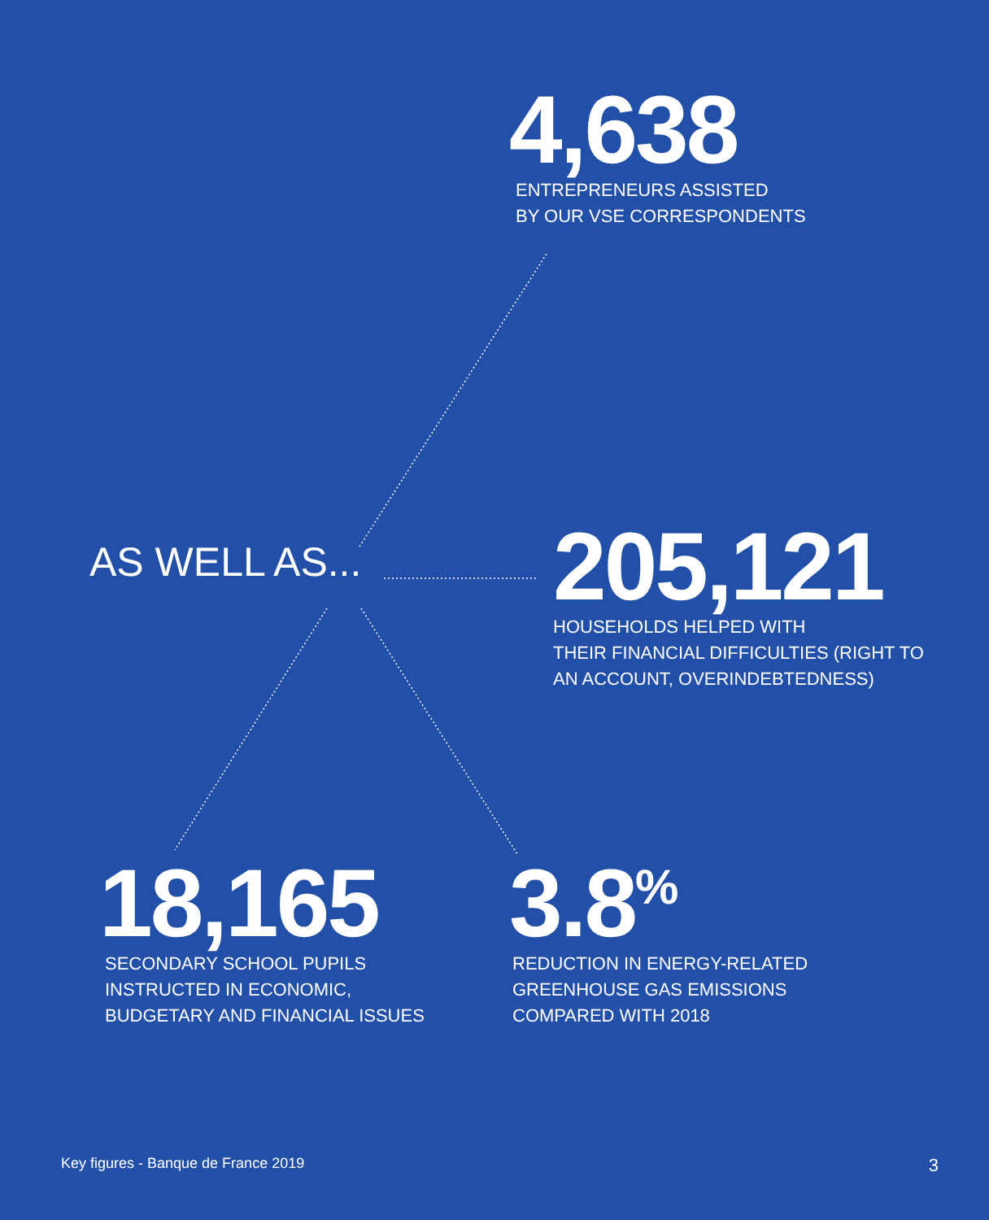4,638
ENTREPRENEURS ASSISTED
BY OUR VSE CORRESPONDENTS
AS WELL AS...
205,121
HOUSEHOLDS HELPED WITH
THEIR FINANCIAL DIFFICULTIES (RIGHT TO
AN ACCOUNT, OVERINDEBTEDNESS)
18,165
SECONDARY SCHOOL PUPILS
INSTRUCTED IN ECONOMIC,
BUDGETARY AND FINANCIAL ISSUES
3.8<sup>%</sup>
REDUCTION IN ENERGY-RELATED
GREENHOUSE GAS EMISSIONS
COMPARED WITH 2018
Key figures - Banque de France 2019 3